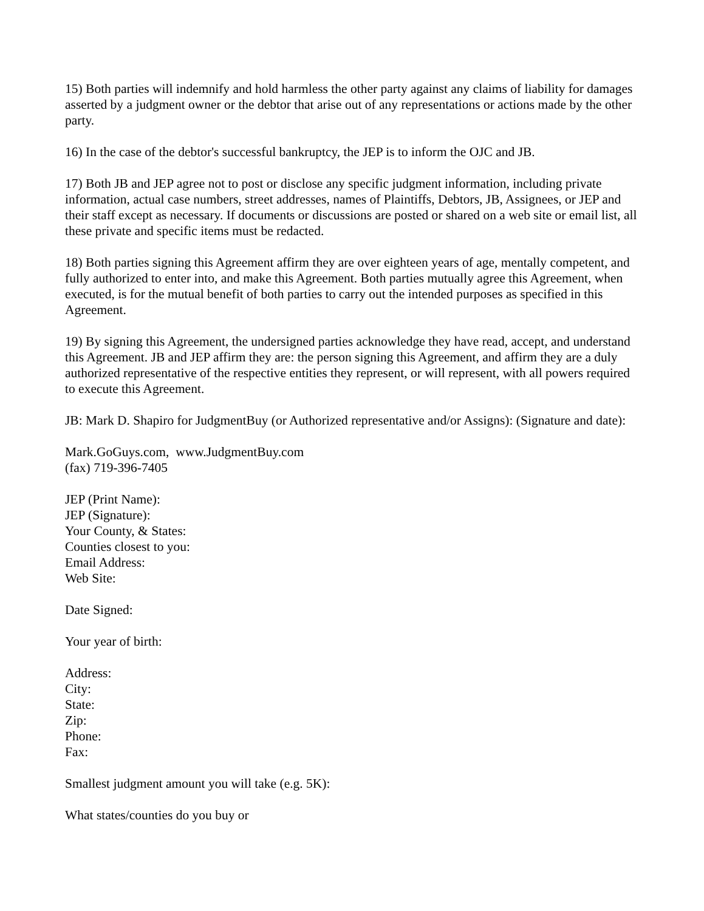15) Both parties will indemnify and hold harmless the other party against any claims of liability for damages asserted by a judgment owner or the debtor that arise out of any representations or actions made by the other party.
16) In the case of the debtor's successful bankruptcy, the JEP is to inform the OJC and JB.
17) Both JB and JEP agree not to post or disclose any specific judgment information, including private information, actual case numbers, street addresses, names of Plaintiffs, Debtors, JB, Assignees, or JEP and their staff except as necessary. If documents or discussions are posted or shared on a web site or email list, all these private and specific items must be redacted.
18) Both parties signing this Agreement affirm they are over eighteen years of age, mentally competent, and fully authorized to enter into, and make this Agreement. Both parties mutually agree this Agreement, when executed, is for the mutual benefit of both parties to carry out the intended purposes as specified in this Agreement.
19) By signing this Agreement, the undersigned parties acknowledge they have read, accept, and understand this Agreement. JB and JEP affirm they are: the person signing this Agreement, and affirm they are a duly authorized representative of the respective entities they represent, or will represent, with all powers required to execute this Agreement.
JB: Mark D. Shapiro for JudgmentBuy (or Authorized representative and/or Assigns): (Signature and date):
Mark.GoGuys.com, www.JudgmentBuy.com
(fax) 719-396-7405
JEP (Print Name):
JEP (Signature):
Your County, & States:
Counties closest to you:
Email Address:
Web Site:
Date Signed:
Your year of birth:
Address:
City:
State:
Zip:
Phone:
Fax:
Smallest judgment amount you will take (e.g. 5K):
What states/counties do you buy or